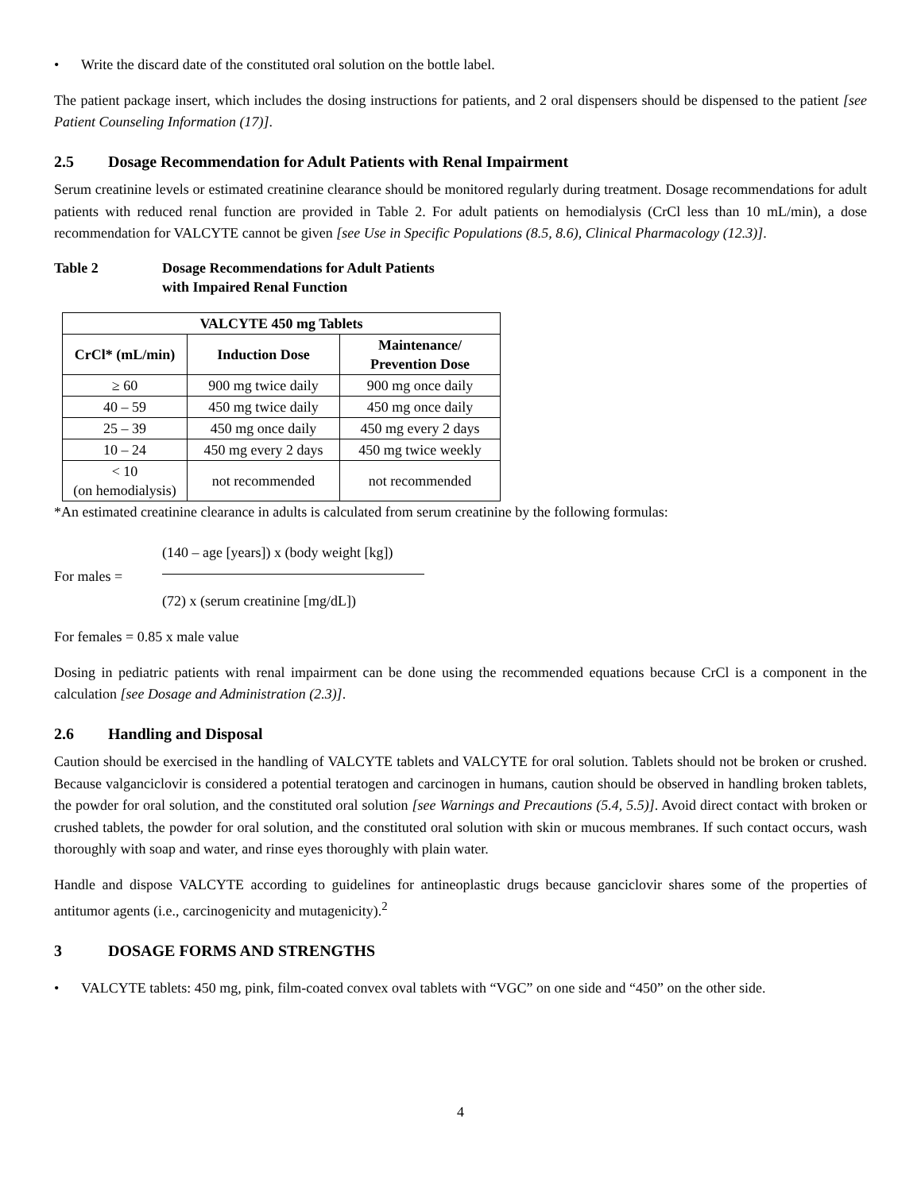• Write the discard date of the constituted oral solution on the bottle label.
The patient package insert, which includes the dosing instructions for patients, and 2 oral dispensers should be dispensed to the patient [see Patient Counseling Information (17)].
2.5 Dosage Recommendation for Adult Patients with Renal Impairment
Serum creatinine levels or estimated creatinine clearance should be monitored regularly during treatment. Dosage recommendations for adult patients with reduced renal function are provided in Table 2. For adult patients on hemodialysis (CrCl less than 10 mL/min), a dose recommendation for VALCYTE cannot be given [see Use in Specific Populations (8.5, 8.6), Clinical Pharmacology (12.3)].
Table 2 Dosage Recommendations for Adult Patients
with Impaired Renal Function
| VALCYTE 450 mg Tablets | | |
| --- | --- | --- |
| CrCl* (mL/min) | Induction Dose | Maintenance/ Prevention Dose |
| ≥ 60 | 900 mg twice daily | 900 mg once daily |
| 40 – 59 | 450 mg twice daily | 450 mg once daily |
| 25 – 39 | 450 mg once daily | 450 mg every 2 days |
| 10 – 24 | 450 mg every 2 days | 450 mg twice weekly |
| < 10 (on hemodialysis) | not recommended | not recommended |
*An estimated creatinine clearance in adults is calculated from serum creatinine by the following formulas:
For males =
(140 – age [years]) x (body weight [kg])
(72) x (serum creatinine [mg/dL])
For females = 0.85 x male value
Dosing in pediatric patients with renal impairment can be done using the recommended equations because CrCl is a component in the calculation [see Dosage and Administration (2.3)].
2.6 Handling and Disposal
Caution should be exercised in the handling of VALCYTE tablets and VALCYTE for oral solution. Tablets should not be broken or crushed. Because valganciclovir is considered a potential teratogen and carcinogen in humans, caution should be observed in handling broken tablets, the powder for oral solution, and the constituted oral solution [see Warnings and Precautions (5.4, 5.5)]. Avoid direct contact with broken or crushed tablets, the powder for oral solution, and the constituted oral solution with skin or mucous membranes. If such contact occurs, wash thoroughly with soap and water, and rinse eyes thoroughly with plain water.
Handle and dispose VALCYTE according to guidelines for antineoplastic drugs because ganciclovir shares some of the properties of antitumor agents (i.e., carcinogenicity and mutagenicity).<sup>2</sup>
3 DOSAGE FORMS AND STRENGTHS
• VALCYTE tablets: 450 mg, pink, film-coated convex oval tablets with “VGC” on one side and “450” on the other side.
4